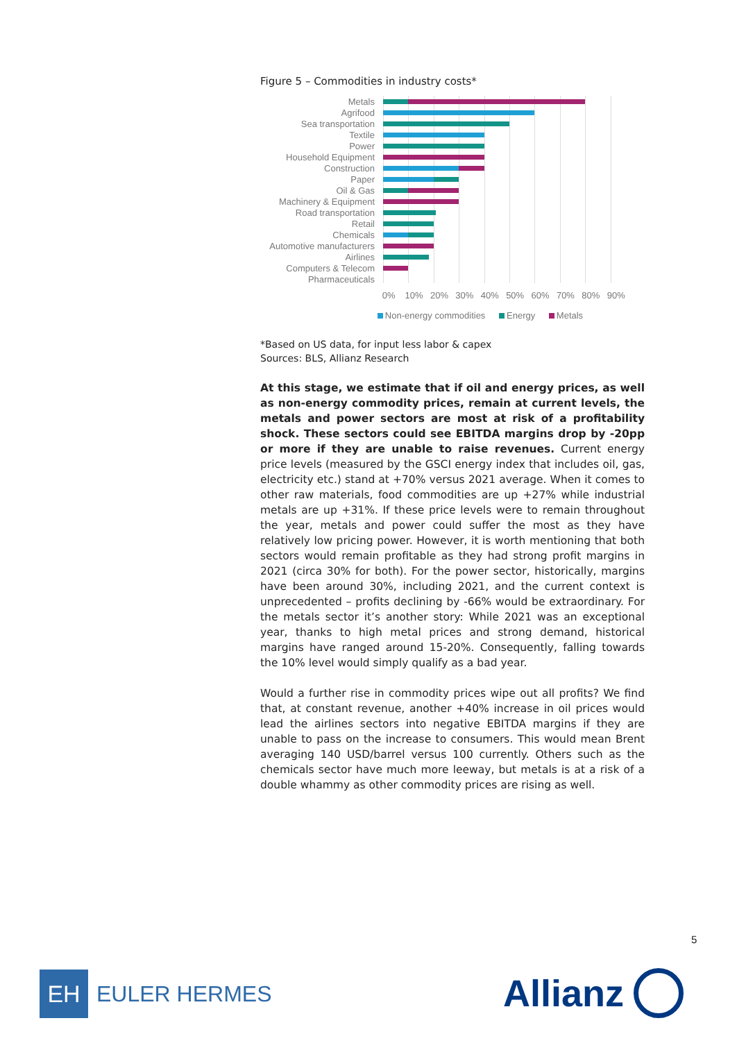Figure 5 – Commodities in industry costs*
Metals
Agrifood
Sea transportation
Textile
Power
Household Equipment
Construction
Paper
Oil & Gas
Machinery & Equipment
Road transportation
Retail
Chemicals
Automotive manufacturers
Airlines
Computers & Telecom
Pharmaceuticals
0% 10% 20% 30% 40% 50% 60% 70% 80% 90%
Non-energy commodities Energy Metals
*Based on US data, for input less labor & capex
Sources: BLS, Allianz Research
At this stage, we estimate that if oil and energy prices, as well as non-energy commodity prices, remain at current levels, the metals and power sectors are most at risk of a profitability shock. These sectors could see EBITDA margins drop by -20pp or more if they are unable to raise revenues. Current energy price levels (measured by the GSCI energy index that includes oil, gas, electricity etc.) stand at +70% versus 2021 average. When it comes to other raw materials, food commodities are up +27% while industrial metals are up +31%. If these price levels were to remain throughout the year, metals and power could suffer the most as they have relatively low pricing power. However, it is worth mentioning that both sectors would remain profitable as they had strong profit margins in 2021 (circa 30% for both). For the power sector, historically, margins have been around 30%, including 2021, and the current context is unprecedented – profits declining by -66% would be extraordinary. For the metals sector it’s another story: While 2021 was an exceptional year, thanks to high metal prices and strong demand, historical margins have ranged around 15-20%. Consequently, falling towards the 10% level would simply qualify as a bad year.
Would a further rise in commodity prices wipe out all profits? We find that, at constant revenue, another +40% increase in oil prices would lead the airlines sectors into negative EBITDA margins if they are unable to pass on the increase to consumers. This would mean Brent averaging 140 USD/barrel versus 100 currently. Others such as the chemicals sector have much more leeway, but metals is at a risk of a double whammy as other commodity prices are rising as well.
5
EH
EULER HERMES
Allianz